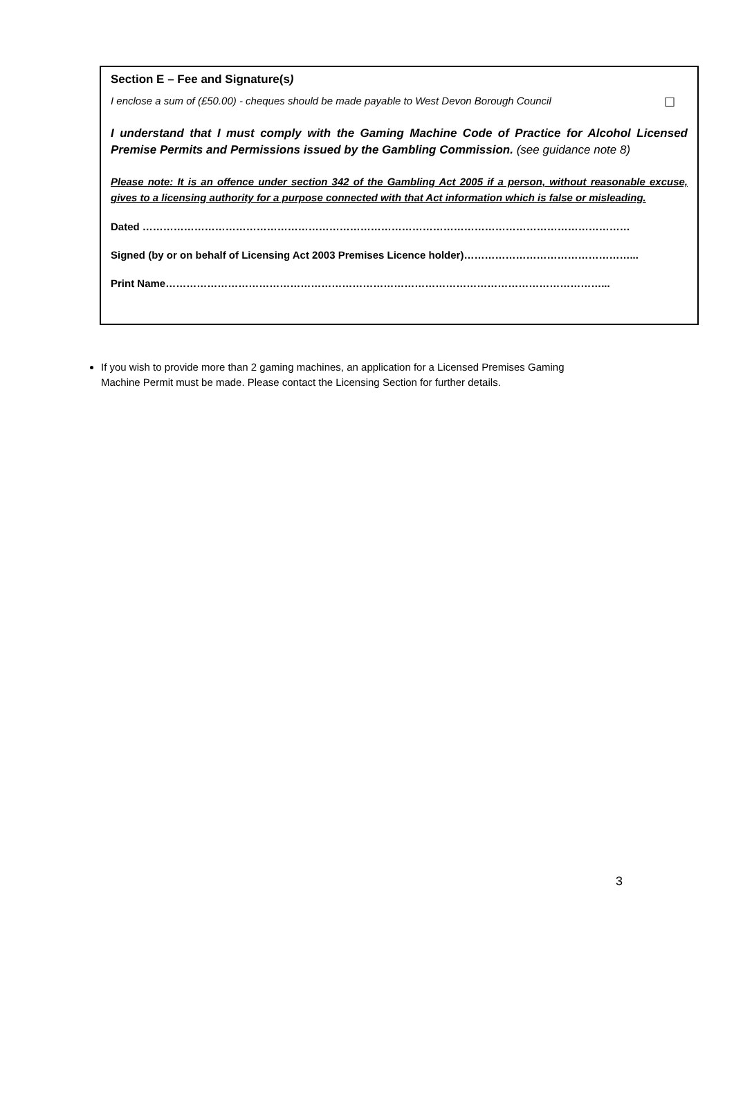Section E – Fee and Signature(s)
I enclose a sum of (£50.00) - cheques should be made payable to West Devon Borough Council ☐
I understand that I must comply with the Gaming Machine Code of Practice for Alcohol Licensed Premise Permits and Permissions issued by the Gambling Commission. (see guidance note 8)
Please note: It is an offence under section 342 of the Gambling Act 2005 if a person, without reasonable excuse, gives to a licensing authority for a purpose connected with that Act information which is false or misleading.
Dated ……………………………………………………………………………………………………………………………
Signed (by or on behalf of Licensing Act 2003 Premises Licence holder)…………………………………………...
Print Name………………………………………………………………………………………………………………...
If you wish to provide more than 2 gaming machines, an application for a Licensed Premises Gaming Machine Permit must be made. Please contact the Licensing Section for further details.
3